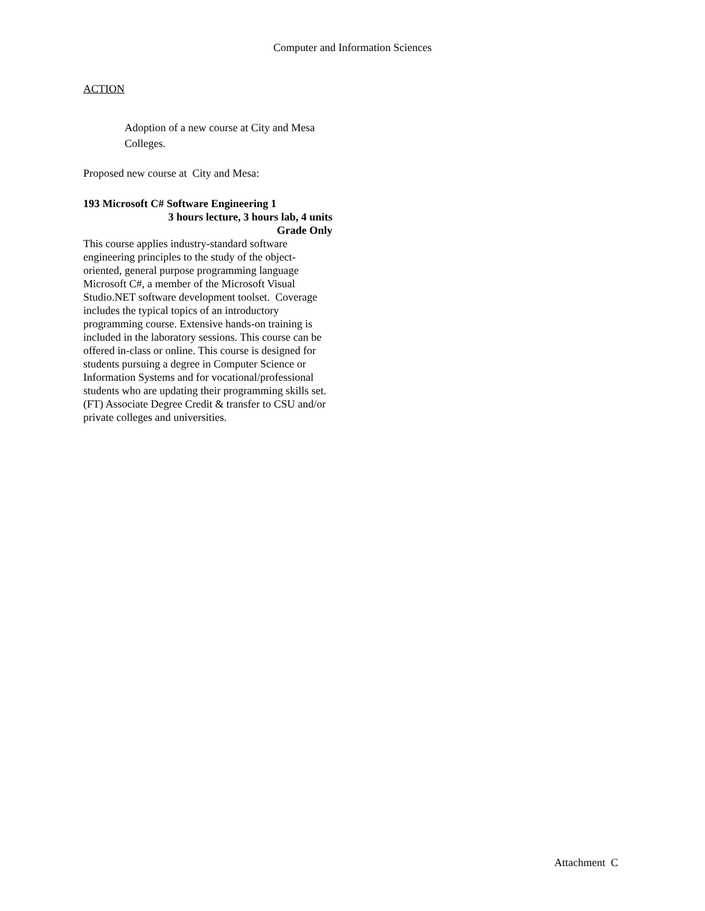Computer and Information Sciences
ACTION
Adoption of a new course at City and Mesa Colleges.
Proposed new course at City and Mesa:
193 Microsoft C# Software Engineering 1
3 hours lecture, 3 hours lab, 4 units
Grade Only
This course applies industry-standard software engineering principles to the study of the object-oriented, general purpose programming language Microsoft C#, a member of the Microsoft Visual Studio.NET software development toolset. Coverage includes the typical topics of an introductory programming course. Extensive hands-on training is included in the laboratory sessions. This course can be offered in-class or online. This course is designed for students pursuing a degree in Computer Science or Information Systems and for vocational/professional students who are updating their programming skills set.
(FT) Associate Degree Credit & transfer to CSU and/or private colleges and universities.
Attachment C